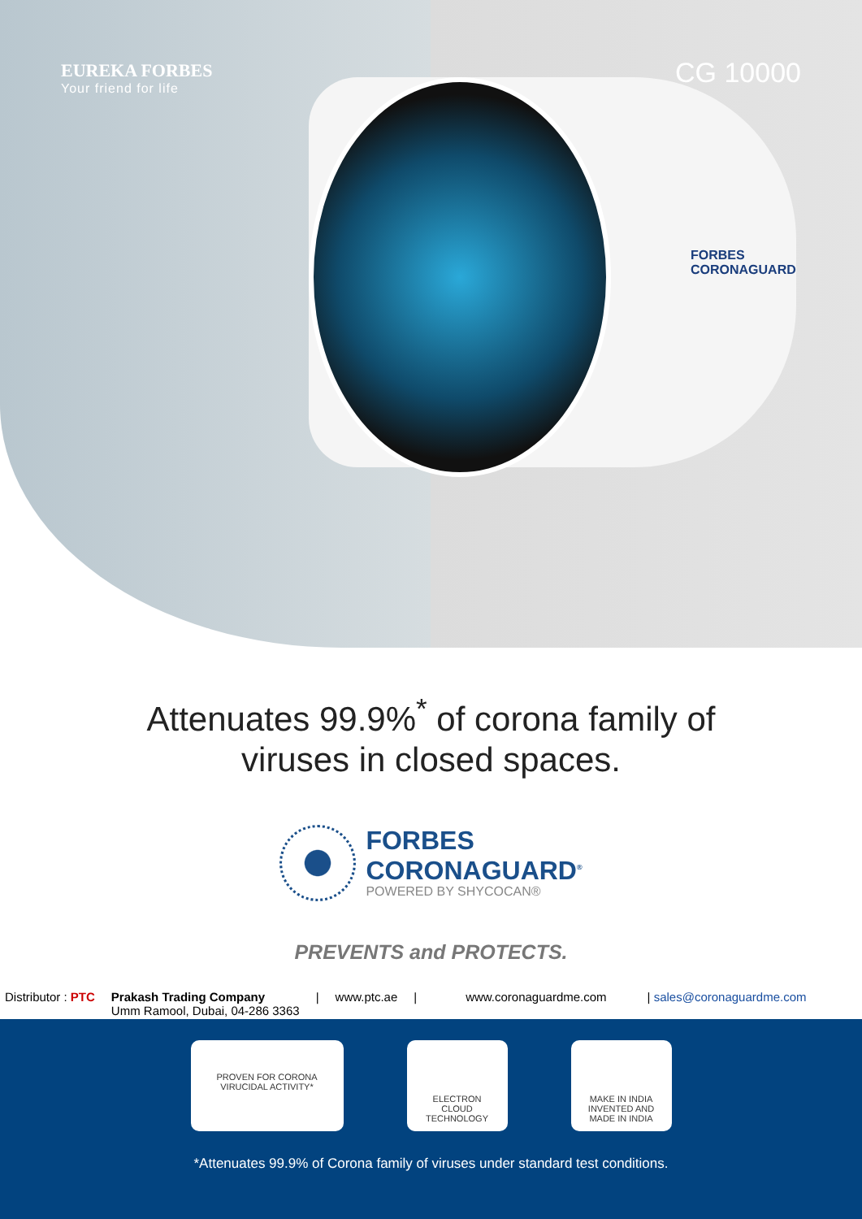EUREKA FORBES
Your friend for life
CG 10000
FORBES
CORONAGUARD
Attenuates 99.9%<sup>*</sup> of corona family of
viruses in closed spaces.
FORBES
CORONAGUARD<sup>®</sup>
POWERED BY SHYCOCAN®
PREVENTS and PROTECTS.
Distributor : PTC Prakash Trading Company
Umm Ramool, Dubai, 04-286 3363
| www.ptc.ae | www.coronaguardme.com | sales@coronaguardme.com
PROVEN FOR CORONA
VIRUCIDAL ACTIVITY*
ELECTRON CLOUD
TECHNOLOGY
MAKE IN INDIA
INVENTED AND
MADE IN INDIA
*Attenuates 99.9% of Corona family of viruses under standard test conditions.